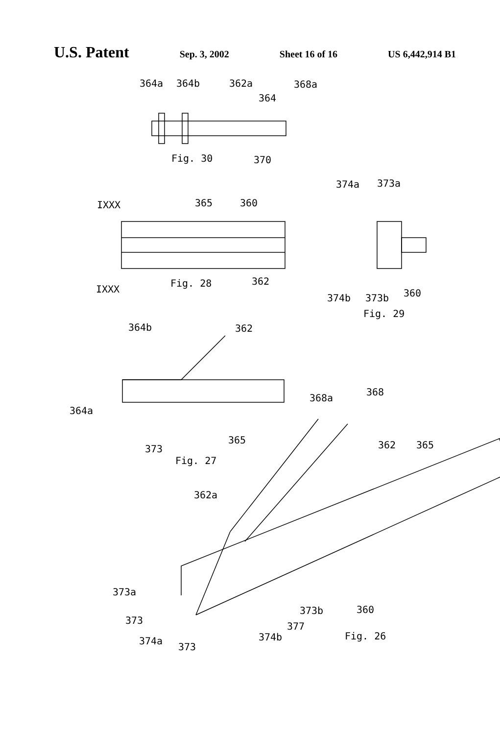U.S. Patent
Sep. 3, 2002 Sheet 16 of 16 US 6,442,914 B1
364a
364b
362a
368a
364
370
Fig. 30
IXXX
365
360
IXXX
Fig. 28
362
374a
373a
374b
373b
360
Fig. 29
364b
362
364a
373
365
Fig. 27
368a
368
362
365
362a
373a
373
373b
377
360
374a
373
374b
Fig. 26